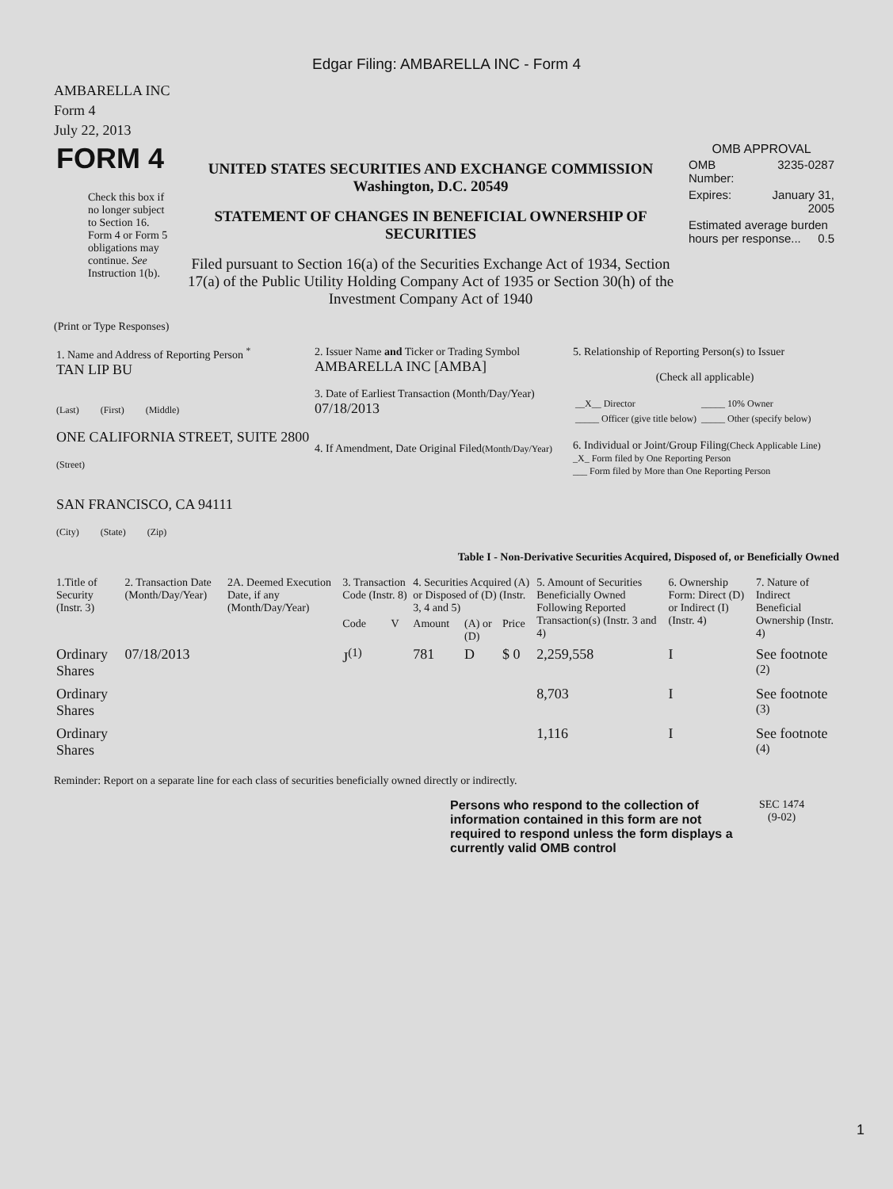Edgar Filing: AMBARELLA INC - Form 4
AMBARELLA INC
Form 4
July 22, 2013
| FORM 4 Check this box if no longer subject to Section 16. Form 4 or Form 5 obligations may continue. See Instruction 1(b). | UNITED STATES SECURITIES AND EXCHANGE COMMISSION Washington, D.C. 20549 STATEMENT OF CHANGES IN BENEFICIAL OWNERSHIP OF SECURITIES Filed pursuant to Section 16(a) of the Securities Exchange Act of 1934, Section 17(a) of the Public Utility Holding Company Act of 1935 or Section 30(h) of the Investment Company Act of 1940 | OMB APPROVAL / OMB Number: / 3235-0287 / / Expires: / January 31, 2005 / / Estimated average burden hours per response... 0.5 / / |
(Print or Type Responses)
| 1. Name and Address of Reporting Person <sup>*</sup> TAN LIP BU (Last) (First) (Middle) ONE CALIFORNIA STREET, SUITE 2800 (Street) SAN FRANCISCO, CA 94111 (City) (State) (Zip) | 2. Issuer Name and Ticker or Trading Symbol AMBARELLA INC [AMBA] 3. Date of Earliest Transaction (Month/Day/Year) 07/18/2013 4. If Amendment, Date Original Filed (Month/Day/Year) | 5. Relationship of Reporting Person(s) to Issuer (Check all applicable) / __X__ Director / _____ 10% Owner / / _____ Officer (give title below) / _____ Other (specify below) / 6. Individual or Joint/Group Filing (Check Applicable Line) _X_ Form filed by One Reporting Person ___ Form filed by More than One Reporting Person |
Table I - Non-Derivative Securities Acquired, Disposed of, or Beneficially Owned
| 1.Title of Security (Instr. 3) | 2. Transaction Date (Month/Day/Year) | 2A. Deemed Execution Date, if any (Month/Day/Year) | 3. Transaction Code (Instr. 8) | | 4. Securities Acquired (A) or Disposed of (D) (Instr. 3, 4 and 5) | | | 5. Amount of Securities Beneficially Owned Following Reported Transaction(s) (Instr. 3 and 4) | 6. Ownership Form: Direct (D) or Indirect (I) (Instr. 4) | 7. Nature of Indirect Beneficial Ownership (Instr. 4) |
| --- | --- | --- | --- | --- | --- | --- | --- | --- | --- | --- |
| | | | Code | V | Amount | (A) or (D) | Price | | | |
| Ordinary Shares | 07/18/2013 | | J<sup>(1)</sup> | | 781 | D | $ 0 | 2,259,558 | I | See footnote <sup>(2)</sup> |
| Ordinary Shares | | | | | | | | 8,703 | I | See footnote <sup>(3)</sup> |
| Ordinary Shares | | | | | | | | 1,116 | I | See footnote <sup>(4)</sup> |
Reminder: Report on a separate line for each class of securities beneficially owned directly or indirectly.
Persons who respond to the collection of information contained in this form are not required to respond unless the form displays a currently valid OMB control
SEC 1474
(9-02)
1